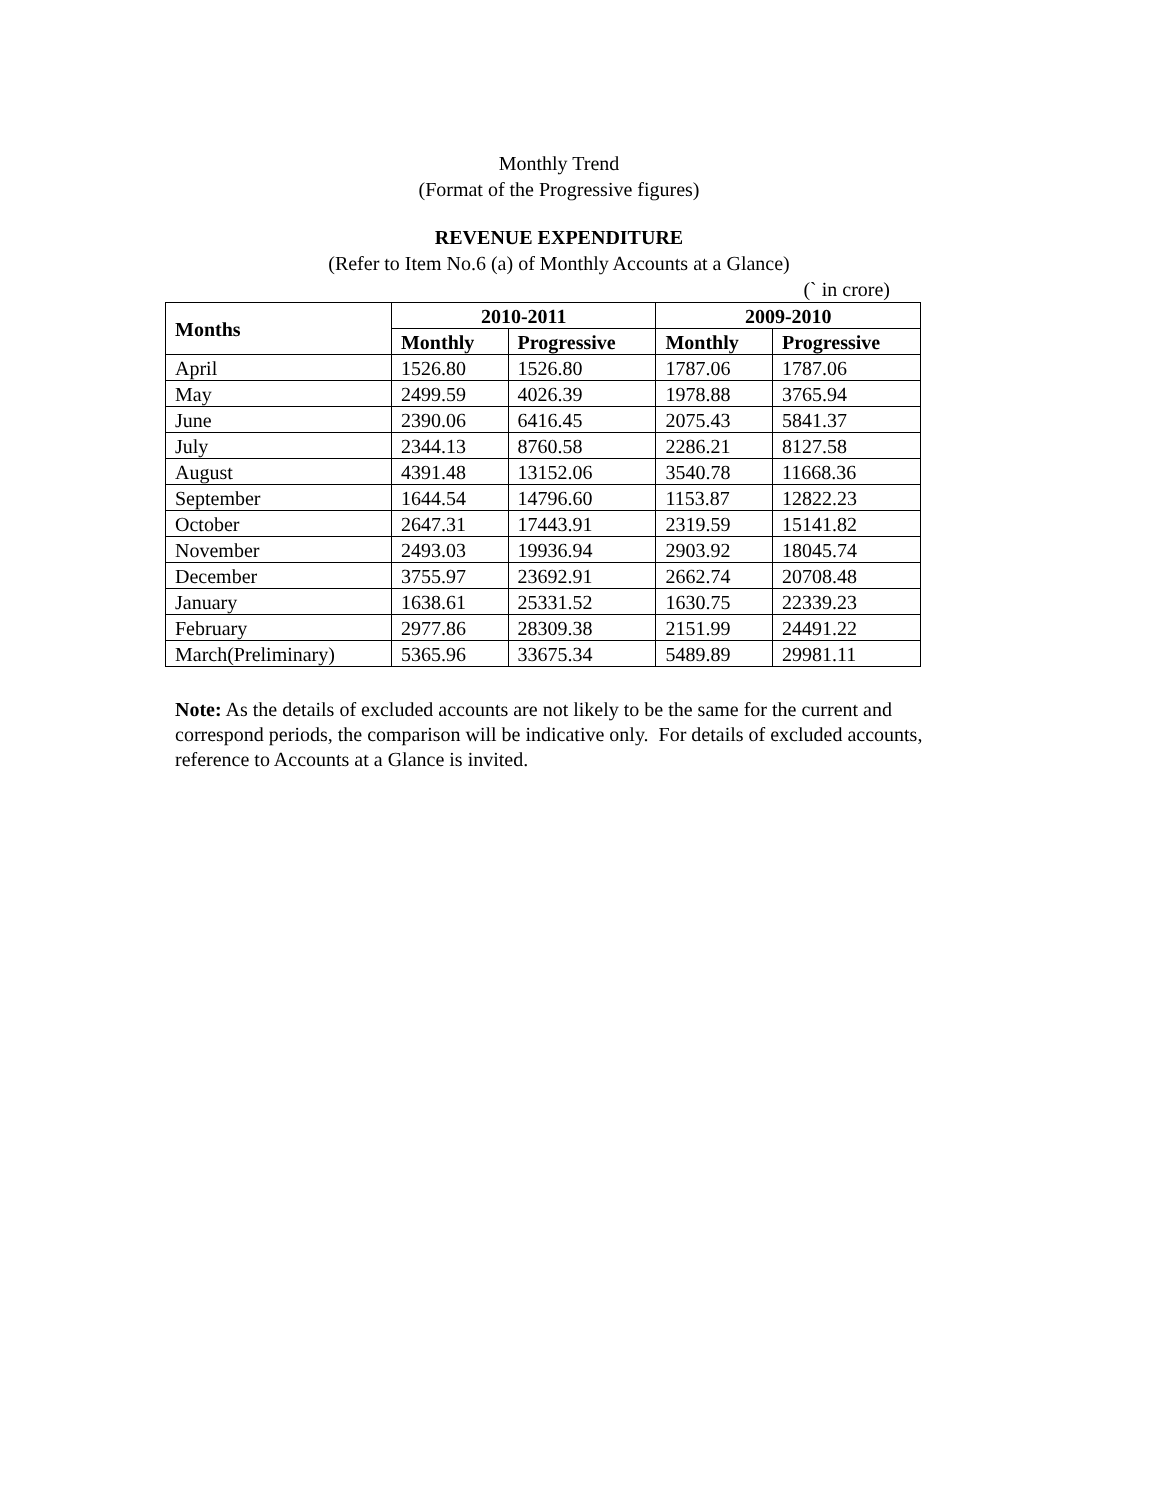Monthly Trend
(Format of the Progressive figures)
REVENUE EXPENDITURE
(Refer to Item No.6 (a) of Monthly Accounts at a Glance)
(` in crore)
| Months | 2010-2011 | | 2009-2010 | |
| --- | --- | --- | --- | --- |
| | Monthly | Progressive | Monthly | Progressive |
| April | 1526.80 | 1526.80 | 1787.06 | 1787.06 |
| May | 2499.59 | 4026.39 | 1978.88 | 3765.94 |
| June | 2390.06 | 6416.45 | 2075.43 | 5841.37 |
| July | 2344.13 | 8760.58 | 2286.21 | 8127.58 |
| August | 4391.48 | 13152.06 | 3540.78 | 11668.36 |
| September | 1644.54 | 14796.60 | 1153.87 | 12822.23 |
| October | 2647.31 | 17443.91 | 2319.59 | 15141.82 |
| November | 2493.03 | 19936.94 | 2903.92 | 18045.74 |
| December | 3755.97 | 23692.91 | 2662.74 | 20708.48 |
| January | 1638.61 | 25331.52 | 1630.75 | 22339.23 |
| February | 2977.86 | 28309.38 | 2151.99 | 24491.22 |
| March(Preliminary) | 5365.96 | 33675.34 | 5489.89 | 29981.11 |
Note: As the details of excluded accounts are not likely to be the same for the current and correspond periods, the comparison will be indicative only. For details of excluded accounts, reference to Accounts at a Glance is invited.